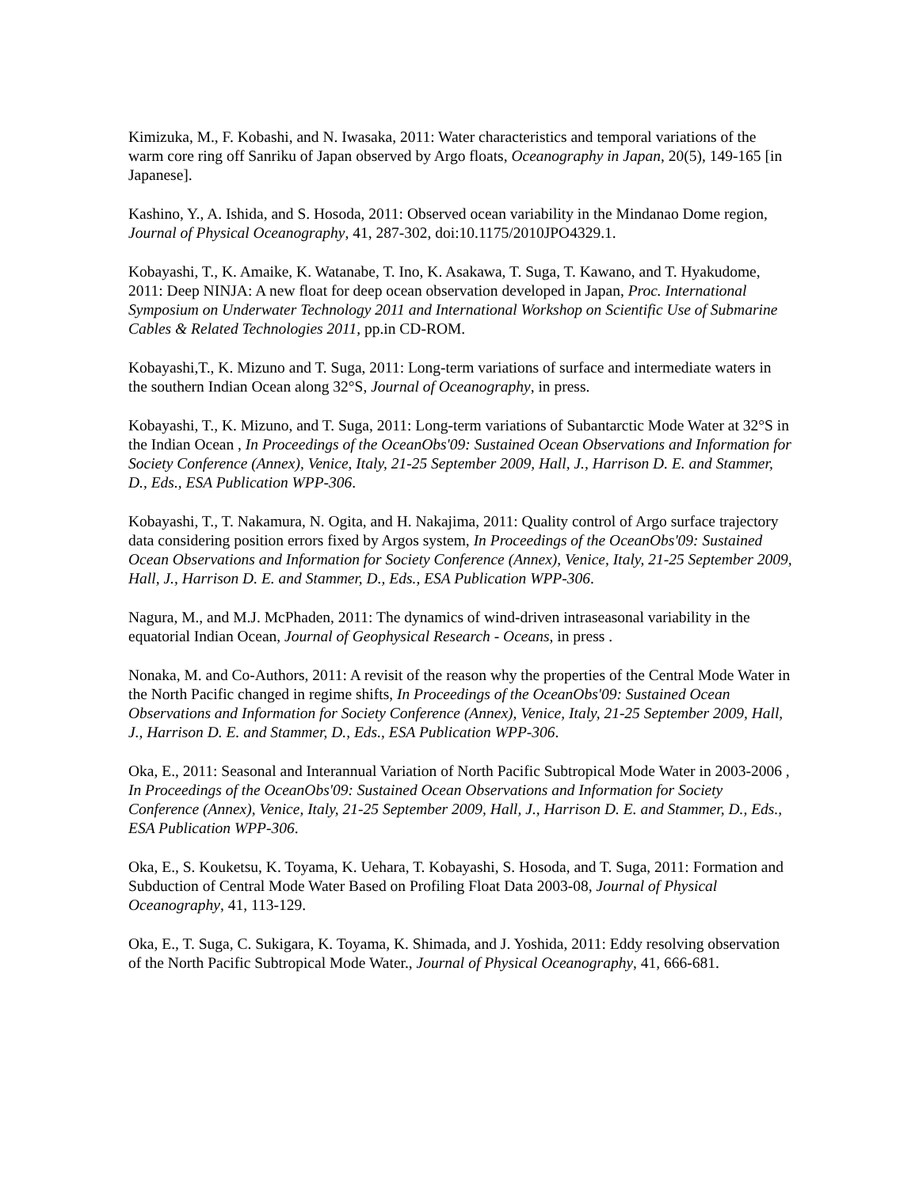Kimizuka, M., F. Kobashi, and N. Iwasaka, 2011: Water characteristics and temporal variations of the warm core ring off Sanriku of Japan observed by Argo floats, Oceanography in Japan, 20(5), 149-165 [in Japanese].
Kashino, Y., A. Ishida, and S. Hosoda, 2011: Observed ocean variability in the Mindanao Dome region, Journal of Physical Oceanography, 41, 287-302, doi:10.1175/2010JPO4329.1.
Kobayashi, T., K. Amaike, K. Watanabe, T. Ino, K. Asakawa, T. Suga, T. Kawano, and T. Hyakudome, 2011: Deep NINJA: A new float for deep ocean observation developed in Japan, Proc. International Symposium on Underwater Technology 2011 and International Workshop on Scientific Use of Submarine Cables & Related Technologies 2011, pp.in CD-ROM.
Kobayashi,T., K. Mizuno and T. Suga, 2011: Long-term variations of surface and intermediate waters in the southern Indian Ocean along 32°S, Journal of Oceanography, in press.
Kobayashi, T., K. Mizuno, and T. Suga, 2011: Long-term variations of Subantarctic Mode Water at 32°S in the Indian Ocean , In Proceedings of the OceanObs'09: Sustained Ocean Observations and Information for Society Conference (Annex), Venice, Italy, 21-25 September 2009, Hall, J., Harrison D. E. and Stammer, D., Eds., ESA Publication WPP-306.
Kobayashi, T., T. Nakamura, N. Ogita, and H. Nakajima, 2011: Quality control of Argo surface trajectory data considering position errors fixed by Argos system, In Proceedings of the OceanObs'09: Sustained Ocean Observations and Information for Society Conference (Annex), Venice, Italy, 21-25 September 2009, Hall, J., Harrison D. E. and Stammer, D., Eds., ESA Publication WPP-306.
Nagura, M., and M.J. McPhaden, 2011: The dynamics of wind-driven intraseasonal variability in the equatorial Indian Ocean, Journal of Geophysical Research - Oceans, in press .
Nonaka, M. and Co-Authors, 2011: A revisit of the reason why the properties of the Central Mode Water in the North Pacific changed in regime shifts, In Proceedings of the OceanObs'09: Sustained Ocean Observations and Information for Society Conference (Annex), Venice, Italy, 21-25 September 2009, Hall, J., Harrison D. E. and Stammer, D., Eds., ESA Publication WPP-306.
Oka, E., 2011: Seasonal and Interannual Variation of North Pacific Subtropical Mode Water in 2003-2006 , In Proceedings of the OceanObs'09: Sustained Ocean Observations and Information for Society Conference (Annex), Venice, Italy, 21-25 September 2009, Hall, J., Harrison D. E. and Stammer, D., Eds., ESA Publication WPP-306.
Oka, E., S. Kouketsu, K. Toyama, K. Uehara, T. Kobayashi, S. Hosoda, and T. Suga, 2011: Formation and Subduction of Central Mode Water Based on Profiling Float Data 2003-08, Journal of Physical Oceanography, 41, 113-129.
Oka, E., T. Suga, C. Sukigara, K. Toyama, K. Shimada, and J. Yoshida, 2011: Eddy resolving observation of the North Pacific Subtropical Mode Water., Journal of Physical Oceanography, 41, 666-681.